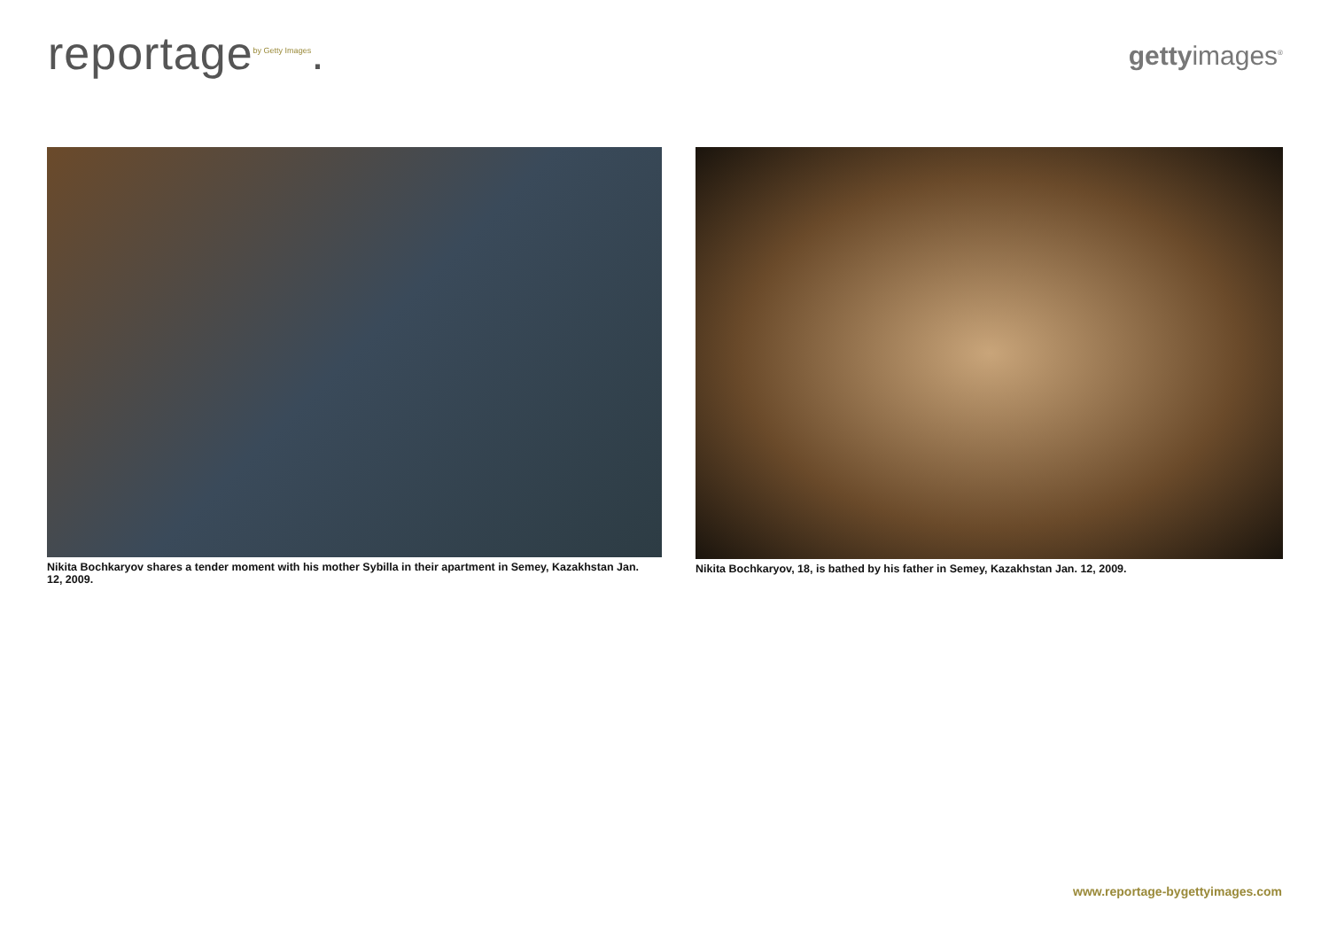reportage<sup>by Getty Images</sup>.
gettyimages<sup>®</sup>
Nikita Bochkaryov shares a tender moment with his mother Sybilla in their apartment in Semey, Kazakhstan Jan. 12, 2009.
Nikita Bochkaryov, 18, is bathed by his father in Semey, Kazakhstan Jan. 12, 2009.
www.reportage-bygettyimages.com